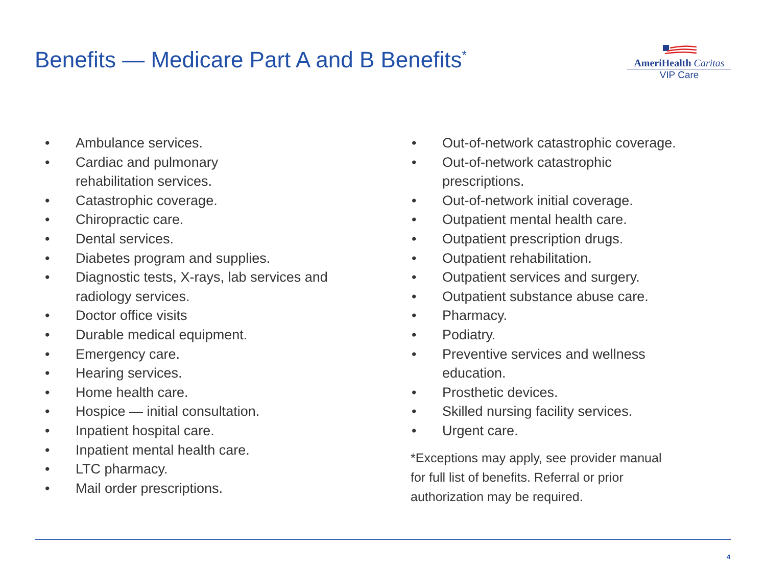Benefits — Medicare Part A and B Benefits<sup>*</sup>
AmeriHealth Caritas
VIP Care
• Ambulance services.
• Cardiac and pulmonary
rehabilitation services.
• Catastrophic coverage.
• Chiropractic care.
• Dental services.
• Diabetes program and supplies.
• Diagnostic tests, X-rays, lab services and
radiology services.
• Doctor office visits
• Durable medical equipment.
• Emergency care.
• Hearing services.
• Home health care.
• Hospice — initial consultation.
• Inpatient hospital care.
• Inpatient mental health care.
• LTC pharmacy.
• Mail order prescriptions.
• Out-of-network catastrophic coverage.
• Out-of-network catastrophic
prescriptions.
• Out-of-network initial coverage.
• Outpatient mental health care.
• Outpatient prescription drugs.
• Outpatient rehabilitation.
• Outpatient services and surgery.
• Outpatient substance abuse care.
• Pharmacy.
• Podiatry.
• Preventive services and wellness
education.
• Prosthetic devices.
• Skilled nursing facility services.
• Urgent care.
*Exceptions may apply, see provider manual
for full list of benefits. Referral or prior
authorization may be required.
4